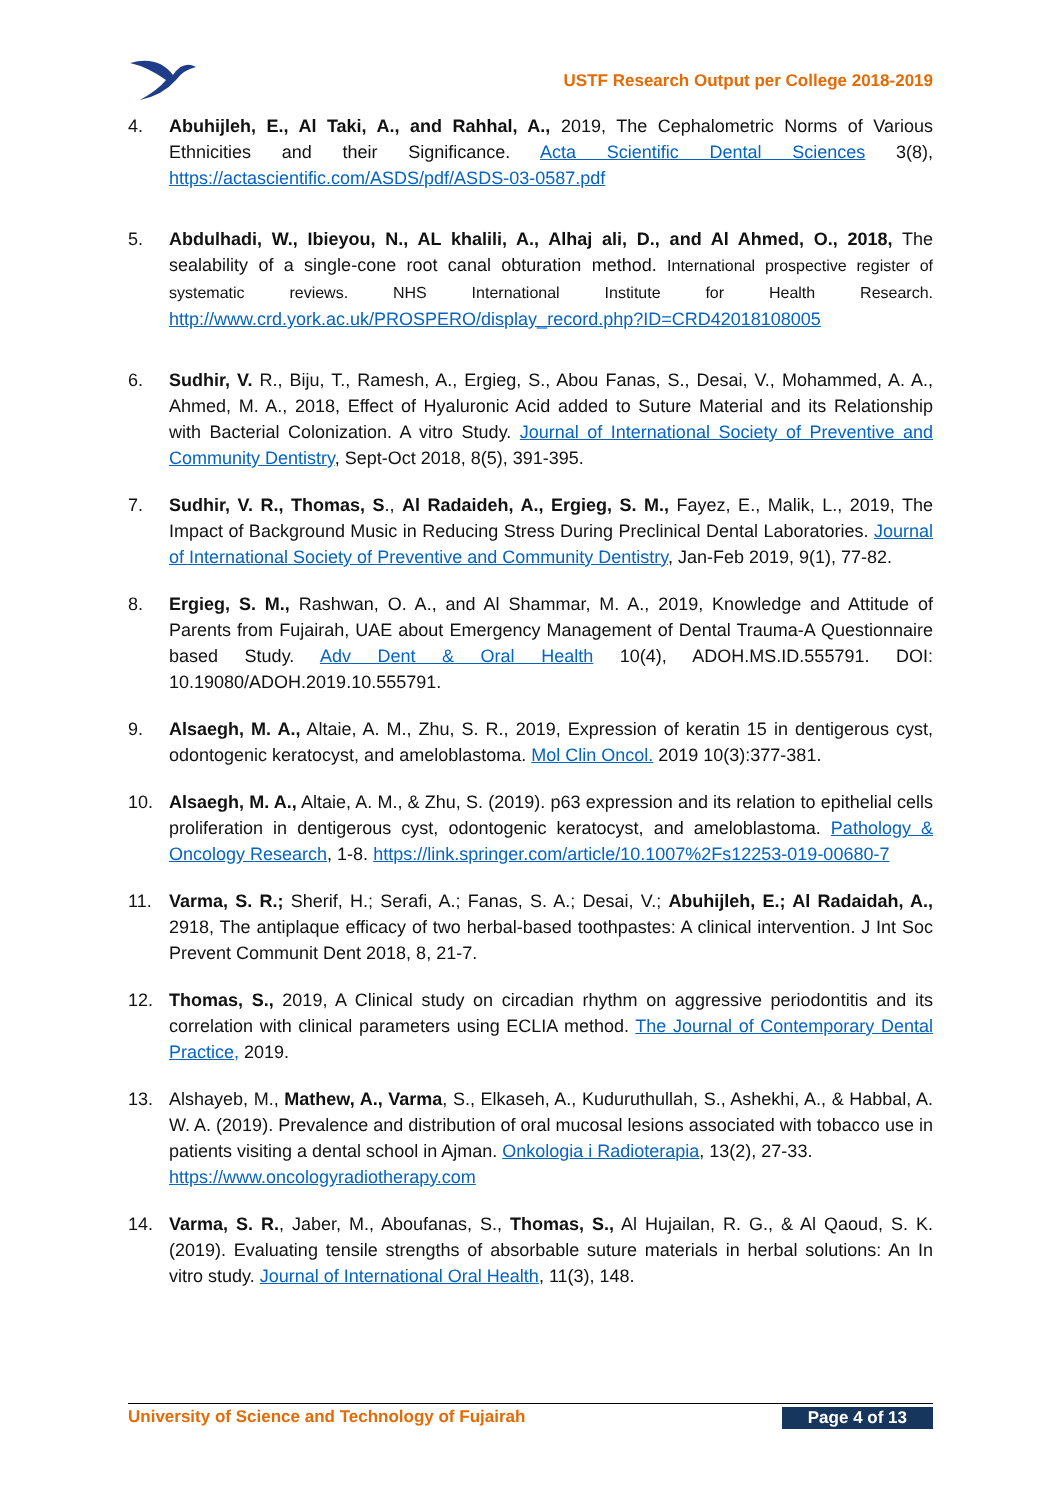USTF Research Output per College 2018-2019
4. Abuhijleh, E., Al Taki, A., and Rahhal, A., 2019, The Cephalometric Norms of Various Ethnicities and their Significance. Acta Scientific Dental Sciences 3(8), https://actascientific.com/ASDS/pdf/ASDS-03-0587.pdf
5. Abdulhadi, W., Ibieyou, N., AL khalili, A., Alhaj ali, D., and Al Ahmed, O., 2018, The sealability of a single-cone root canal obturation method. International prospective register of systematic reviews. NHS International Institute for Health Research. http://www.crd.york.ac.uk/PROSPERO/display_record.php?ID=CRD42018108005
6. Sudhir, V. R., Biju, T., Ramesh, A., Ergieg, S., Abou Fanas, S., Desai, V., Mohammed, A. A., Ahmed, M. A., 2018, Effect of Hyaluronic Acid added to Suture Material and its Relationship with Bacterial Colonization. A vitro Study. Journal of International Society of Preventive and Community Dentistry, Sept-Oct 2018, 8(5), 391-395.
7. Sudhir, V. R., Thomas, S., Al Radaideh, A., Ergieg, S. M., Fayez, E., Malik, L., 2019, The Impact of Background Music in Reducing Stress During Preclinical Dental Laboratories. Journal of International Society of Preventive and Community Dentistry, Jan-Feb 2019, 9(1), 77-82.
8. Ergieg, S. M., Rashwan, O. A., and Al Shammar, M. A., 2019, Knowledge and Attitude of Parents from Fujairah, UAE about Emergency Management of Dental Trauma-A Questionnaire based Study. Adv Dent & Oral Health 10(4), ADOH.MS.ID.555791. DOI: 10.19080/ADOH.2019.10.555791.
9. Alsaegh, M. A., Altaie, A. M., Zhu, S. R., 2019, Expression of keratin 15 in dentigerous cyst, odontogenic keratocyst, and ameloblastoma. Mol Clin Oncol. 2019 10(3):377-381.
10. Alsaegh, M. A., Altaie, A. M., & Zhu, S. (2019). p63 expression and its relation to epithelial cells proliferation in dentigerous cyst, odontogenic keratocyst, and ameloblastoma. Pathology & Oncology Research, 1-8. https://link.springer.com/article/10.1007%2Fs12253-019-00680-7
11. Varma, S. R.; Sherif, H.; Serafi, A.; Fanas, S. A.; Desai, V.; Abuhijleh, E.; Al Radaidah, A., 2918, The antiplaque efficacy of two herbal-based toothpastes: A clinical intervention. J Int Soc Prevent Communit Dent 2018, 8, 21-7.
12. Thomas, S., 2019, A Clinical study on circadian rhythm on aggressive periodontitis and its correlation with clinical parameters using ECLIA method. The Journal of Contemporary Dental Practice, 2019.
13. Alshayeb, M., Mathew, A., Varma, S., Elkaseh, A., Kuduruthullah, S., Ashekhi, A., & Habbal, A. W. A. (2019). Prevalence and distribution of oral mucosal lesions associated with tobacco use in patients visiting a dental school in Ajman. Onkologia i Radioterapia, 13(2), 27-33.
https://www.oncologyradiotherapy.com
14. Varma, S. R., Jaber, M., Aboufanas, S., Thomas, S., Al Hujailan, R. G., & Al Qaoud, S. K. (2019). Evaluating tensile strengths of absorbable suture materials in herbal solutions: An In vitro study. Journal of International Oral Health, 11(3), 148.
University of Science and Technology of Fujairah Page 4 of 13